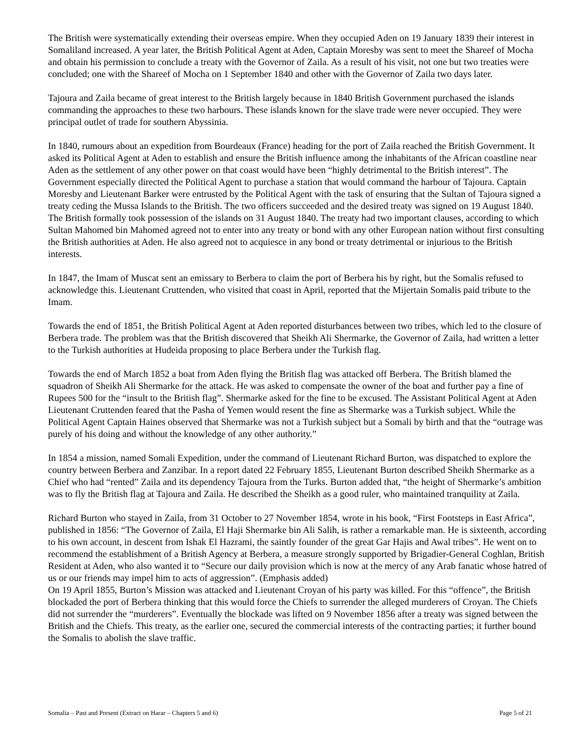The British were systematically extending their overseas empire. When they occupied Aden on 19 January 1839 their interest in Somaliland increased. A year later, the British Political Agent at Aden, Captain Moresby was sent to meet the Shareef of Mocha and obtain his permission to conclude a treaty with the Governor of Zaila. As a result of his visit, not one but two treaties were concluded; one with the Shareef of Mocha on 1 September 1840 and other with the Governor of Zaila two days later.
Tajoura and Zaila became of great interest to the British largely because in 1840 British Government purchased the islands commanding the approaches to these two harbours. These islands known for the slave trade were never occupied. They were principal outlet of trade for southern Abyssinia.
In 1840, rumours about an expedition from Bourdeaux (France) heading for the port of Zaila reached the British Government. It asked its Political Agent at Aden to establish and ensure the British influence among the inhabitants of the African coastline near Aden as the settlement of any other power on that coast would have been “highly detrimental to the British interest”. The Government especially directed the Political Agent to purchase a station that would command the harbour of Tajoura. Captain Moresby and Lieutenant Barker were entrusted by the Political Agent with the task of ensuring that the Sultan of Tajoura signed a treaty ceding the Mussa Islands to the British. The two officers succeeded and the desired treaty was signed on 19 August 1840. The British formally took possession of the islands on 31 August 1840. The treaty had two important clauses, according to which Sultan Mahomed bin Mahomed agreed not to enter into any treaty or bond with any other European nation without first consulting the British authorities at Aden. He also agreed not to acquiesce in any bond or treaty detrimental or injurious to the British interests.
In 1847, the Imam of Muscat sent an emissary to Berbera to claim the port of Berbera his by right, but the Somalis refused to acknowledge this. Lieutenant Cruttenden, who visited that coast in April, reported that the Mijertain Somalis paid tribute to the Imam.
Towards the end of 1851, the British Political Agent at Aden reported disturbances between two tribes, which led to the closure of Berbera trade. The problem was that the British discovered that Sheikh Ali Shermarke, the Governor of Zaila, had written a letter to the Turkish authorities at Hudeida proposing to place Berbera under the Turkish flag.
Towards the end of March 1852 a boat from Aden flying the British flag was attacked off Berbera. The British blamed the squadron of Sheikh Ali Shermarke for the attack. He was asked to compensate the owner of the boat and further pay a fine of Rupees 500 for the “insult to the British flag”. Shermarke asked for the fine to be excused. The Assistant Political Agent at Aden Lieutenant Cruttenden feared that the Pasha of Yemen would resent the fine as Shermarke was a Turkish subject. While the Political Agent Captain Haines observed that Shermarke was not a Turkish subject but a Somali by birth and that the “outrage was purely of his doing and without the knowledge of any other authority.”
In 1854 a mission, named Somali Expedition, under the command of Lieutenant Richard Burton, was dispatched to explore the country between Berbera and Zanzibar. In a report dated 22 February 1855, Lieutenant Burton described Sheikh Shermarke as a Chief who had “rented” Zaila and its dependency Tajoura from the Turks. Burton added that, “the height of Shermarke’s ambition was to fly the British flag at Tajoura and Zaila. He described the Sheikh as a good ruler, who maintained tranquility at Zaila.
Richard Burton who stayed in Zaila, from 31 October to 27 November 1854, wrote in his book, “First Footsteps in East Africa”, published in 1856: “The Governor of Zaila, El Haji Shermarke bin Ali Salih, is rather a remarkable man. He is sixteenth, according to his own account, in descent from Ishak El Hazrami, the saintly founder of the great Gar Hajis and Awal tribes”. He went on to recommend the establishment of a British Agency at Berbera, a measure strongly supported by Brigadier-General Coghlan, British Resident at Aden, who also wanted it to “Secure our daily provision which is now at the mercy of any Arab fanatic whose hatred of us or our friends may impel him to acts of aggression”. (Emphasis added)
On 19 April 1855, Burton’s Mission was attacked and Lieutenant Croyan of his party was killed. For this “offence”, the British blockaded the port of Berbera thinking that this would force the Chiefs to surrender the alleged murderers of Croyan. The Chiefs did not surrender the “murderers”. Eventually the blockade was lifted on 9 November 1856 after a treaty was signed between the British and the Chiefs. This treaty, as the earlier one, secured the commercial interests of the contracting parties; it further bound the Somalis to abolish the slave traffic.
Somalia – Past and Present (Extract on Harar – Chapters 5 and 6) Page 5 of 21